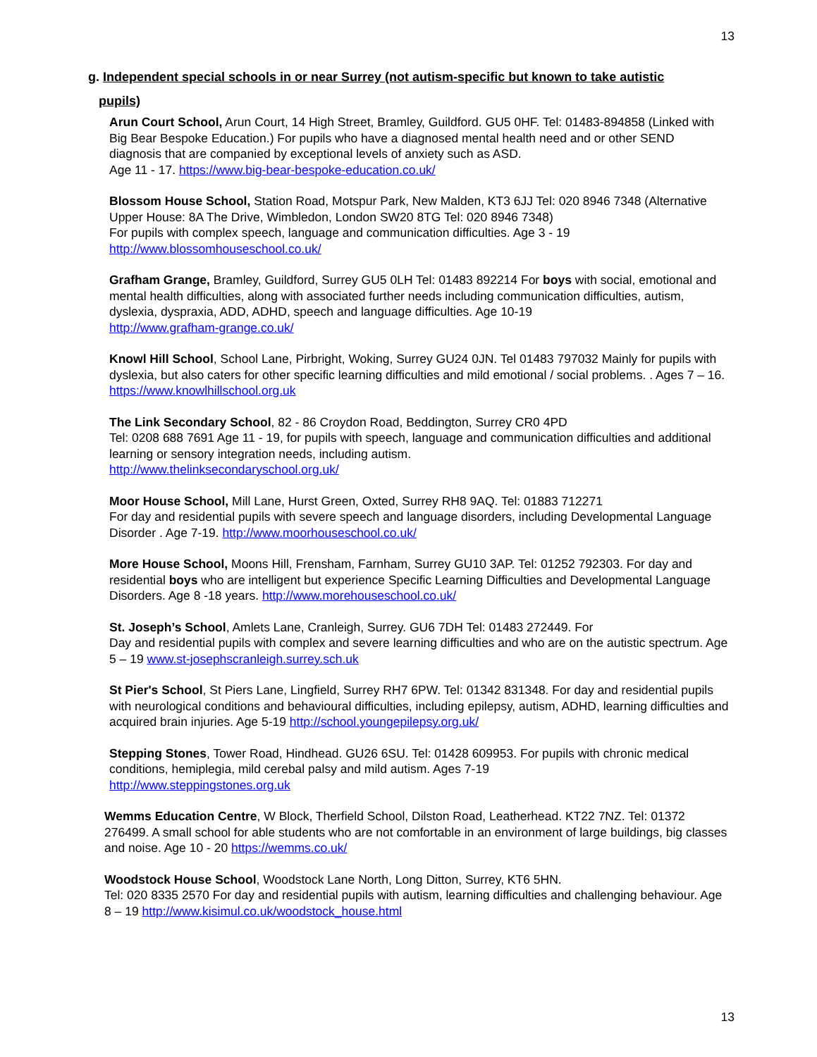13
g. Independent special schools in or near Surrey (not autism-specific but known to take autistic
pupils)
Arun Court School, Arun Court, 14 High Street, Bramley, Guildford. GU5 0HF. Tel: 01483-894858 (Linked with Big Bear Bespoke Education.) For pupils who have a diagnosed mental health need and or other SEND diagnosis that are companied by exceptional levels of anxiety such as ASD.
Age 11 - 17. https://www.big-bear-bespoke-education.co.uk/
Blossom House School, Station Road, Motspur Park, New Malden, KT3 6JJ Tel: 020 8946 7348 (Alternative Upper House: 8A The Drive, Wimbledon, London SW20 8TG Tel: 020 8946 7348)
For pupils with complex speech, language and communication difficulties. Age 3 - 19
http://www.blossomhouseschool.co.uk/
Grafham Grange, Bramley, Guildford, Surrey GU5 0LH Tel: 01483 892214 For boys with social, emotional and mental health difficulties, along with associated further needs including communication difficulties, autism, dyslexia, dyspraxia, ADD, ADHD, speech and language difficulties. Age 10-19
http://www.grafham-grange.co.uk/
Knowl Hill School, School Lane, Pirbright, Woking, Surrey GU24 0JN. Tel 01483 797032 Mainly for pupils with dyslexia, but also caters for other specific learning difficulties and mild emotional / social problems. . Ages 7 – 16. https://www.knowlhillschool.org.uk
The Link Secondary School, 82 - 86 Croydon Road, Beddington, Surrey CR0 4PD
Tel: 0208 688 7691 Age 11 - 19, for pupils with speech, language and communication difficulties and additional learning or sensory integration needs, including autism.
http://www.thelinksecondaryschool.org.uk/
Moor House School, Mill Lane, Hurst Green, Oxted, Surrey RH8 9AQ. Tel: 01883 712271
For day and residential pupils with severe speech and language disorders, including Developmental Language Disorder . Age 7-19. http://www.moorhouseschool.co.uk/
More House School, Moons Hill, Frensham, Farnham, Surrey GU10 3AP. Tel: 01252 792303. For day and residential boys who are intelligent but experience Specific Learning Difficulties and Developmental Language Disorders. Age 8 -18 years. http://www.morehouseschool.co.uk/
St. Joseph’s School, Amlets Lane, Cranleigh, Surrey. GU6 7DH Tel: 01483 272449. For
Day and residential pupils with complex and severe learning difficulties and who are on the autistic spectrum. Age 5 – 19 www.st-josephscranleigh.surrey.sch.uk
St Pier's School, St Piers Lane, Lingfield, Surrey RH7 6PW. Tel: 01342 831348. For day and residential pupils with neurological conditions and behavioural difficulties, including epilepsy, autism, ADHD, learning difficulties and acquired brain injuries. Age 5-19 http://school.youngepilepsy.org.uk/
Stepping Stones, Tower Road, Hindhead. GU26 6SU. Tel: 01428 609953. For pupils with chronic medical conditions, hemiplegia, mild cerebal palsy and mild autism. Ages 7-19
http://www.steppingstones.org.uk
Wemms Education Centre, W Block, Therfield School, Dilston Road, Leatherhead. KT22 7NZ. Tel: 01372 276499. A small school for able students who are not comfortable in an environment of large buildings, big classes and noise. Age 10 - 20 https://wemms.co.uk/
Woodstock House School, Woodstock Lane North, Long Ditton, Surrey, KT6 5HN.
Tel: 020 8335 2570 For day and residential pupils with autism, learning difficulties and challenging behaviour. Age 8 – 19 http://www.kisimul.co.uk/woodstock_house.html
13